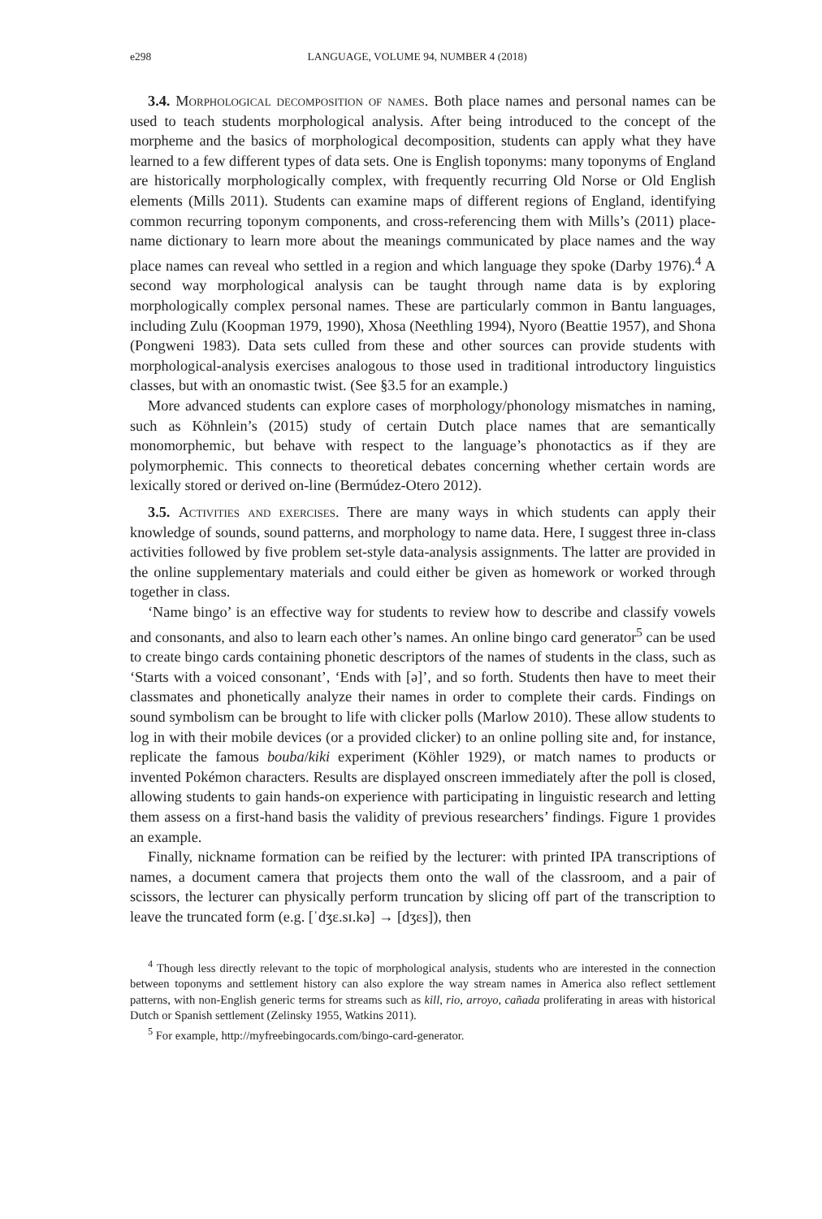e298 LANGUAGE, VOLUME 94, NUMBER 4 (2018)
3.4. Morphological decomposition of names. Both place names and personal names can be used to teach students morphological analysis. After being introduced to the concept of the morpheme and the basics of morphological decomposition, students can apply what they have learned to a few different types of data sets. One is English toponyms: many toponyms of England are historically morphologically complex, with frequently recurring Old Norse or Old English elements (Mills 2011). Students can examine maps of different regions of England, identifying common recurring toponym components, and cross-referencing them with Mills’s (2011) place-name dictionary to learn more about the meanings communicated by place names and the way place names can reveal who settled in a region and which language they spoke (Darby 1976).<sup>4</sup> A second way morphological analysis can be taught through name data is by exploring morphologically complex personal names. These are particularly common in Bantu languages, including Zulu (Koopman 1979, 1990), Xhosa (Neethling 1994), Nyoro (Beattie 1957), and Shona (Pongweni 1983). Data sets culled from these and other sources can provide students with morphological-analysis exercises analogous to those used in traditional introductory linguistics classes, but with an onomastic twist. (See §3.5 for an example.)
More advanced students can explore cases of morphology/phonology mismatches in naming, such as Köhnlein’s (2015) study of certain Dutch place names that are semantically monomorphemic, but behave with respect to the language’s phonotactics as if they are polymorphemic. This connects to theoretical debates concerning whether certain words are lexically stored or derived on-line (Bermúdez-Otero 2012).
3.5. Activities and exercises. There are many ways in which students can apply their knowledge of sounds, sound patterns, and morphology to name data. Here, I suggest three in-class activities followed by five problem set-style data-analysis assignments. The latter are provided in the online supplementary materials and could either be given as homework or worked through together in class.
‘Name bingo’ is an effective way for students to review how to describe and classify vowels and consonants, and also to learn each other’s names. An online bingo card generator<sup>5</sup> can be used to create bingo cards containing phonetic descriptors of the names of students in the class, such as ‘Starts with a voiced consonant’, ‘Ends with [ə]’, and so forth. Students then have to meet their classmates and phonetically analyze their names in order to complete their cards. Findings on sound symbolism can be brought to life with clicker polls (Marlow 2010). These allow students to log in with their mobile devices (or a provided clicker) to an online polling site and, for instance, replicate the famous bouba/kiki experiment (Köhler 1929), or match names to products or invented Pokémon characters. Results are displayed onscreen immediately after the poll is closed, allowing students to gain hands-on experience with participating in linguistic research and letting them assess on a first-hand basis the validity of previous researchers’ findings. Figure 1 provides an example.
Finally, nickname formation can be reified by the lecturer: with printed IPA transcriptions of names, a document camera that projects them onto the wall of the classroom, and a pair of scissors, the lecturer can physically perform truncation by slicing off part of the transcription to leave the truncated form (e.g. [ˈdʒɛ.sɪ.kə] → [dʒɛs]), then
<sup>4</sup> Though less directly relevant to the topic of morphological analysis, students who are interested in the connection between toponyms and settlement history can also explore the way stream names in America also reflect settlement patterns, with non-English generic terms for streams such as kill, rio, arroyo, cañada proliferating in areas with historical Dutch or Spanish settlement (Zelinsky 1955, Watkins 2011).
<sup>5</sup> For example, http://myfreebingocards.com/bingo-card-generator.